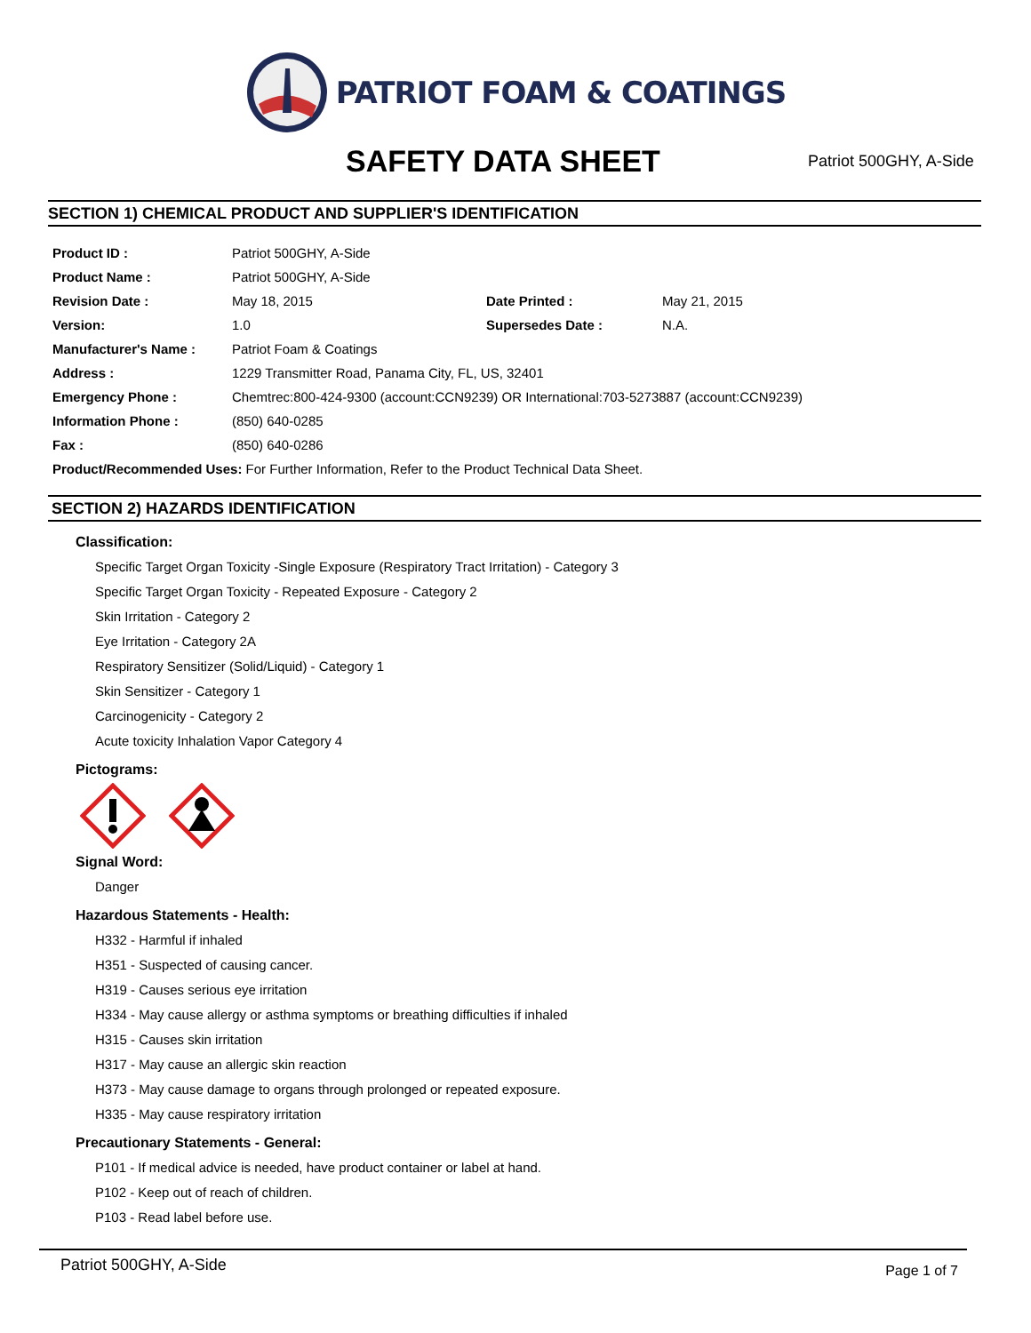PATRIOT FOAM & COATINGS
SAFETY DATA SHEET
Patriot 500GHY, A-Side
SECTION 1) CHEMICAL PRODUCT AND SUPPLIER'S IDENTIFICATION
| Product ID : | Patriot 500GHY, A-Side | | |
| Product Name : | Patriot 500GHY, A-Side | | |
| Revision Date : | May 18, 2015 | Date Printed : | May 21, 2015 |
| Version: | 1.0 | Supersedes Date : | N.A. |
| Manufacturer's Name : | Patriot Foam & Coatings | | |
| Address : | 1229 Transmitter Road, Panama City, FL, US, 32401 | | |
| Emergency Phone : | Chemtrec:800-424-9300 (account:CCN9239) OR International:703-5273887 (account:CCN9239) | | |
| Information Phone : | (850) 640-0285 | | |
| Fax : | (850) 640-0286 | | |
| Product/Recommended Uses: For Further Information, Refer to the Product Technical Data Sheet. | | | |
SECTION 2) HAZARDS IDENTIFICATION
Classification:
Specific Target Organ Toxicity -Single Exposure (Respiratory Tract Irritation) - Category 3
Specific Target Organ Toxicity - Repeated Exposure - Category 2
Skin Irritation - Category 2
Eye Irritation - Category 2A
Respiratory Sensitizer (Solid/Liquid) - Category 1
Skin Sensitizer - Category 1
Carcinogenicity - Category 2
Acute toxicity Inhalation Vapor Category 4
Pictograms:
Signal Word:
Danger
Hazardous Statements - Health:
H332 - Harmful if inhaled
H351 - Suspected of causing cancer.
H319 - Causes serious eye irritation
H334 - May cause allergy or asthma symptoms or breathing difficulties if inhaled
H315 - Causes skin irritation
H317 - May cause an allergic skin reaction
H373 - May cause damage to organs through prolonged or repeated exposure.
H335 - May cause respiratory irritation
Precautionary Statements - General:
P101 - If medical advice is needed, have product container or label at hand.
P102 - Keep out of reach of children.
P103 - Read label before use.
Patriot 500GHY, A-Side Page 1 of 7